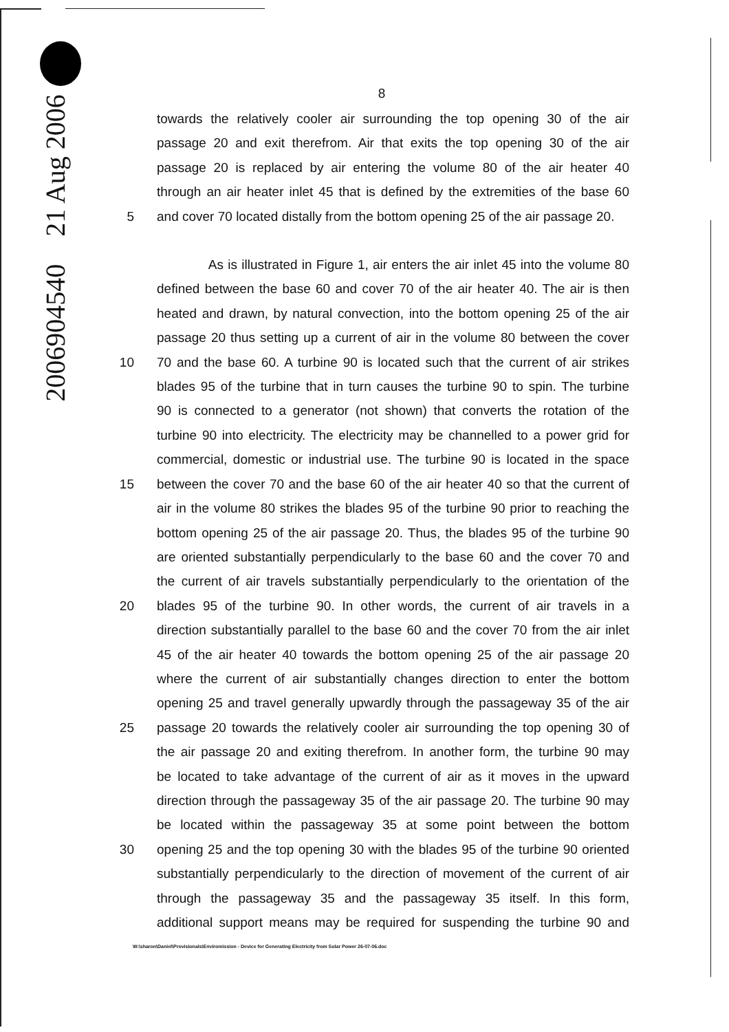2006904540 21 Aug 2006
8
towards the relatively cooler air surrounding the top opening 30 of the air
passage 20 and exit therefrom. Air that exits the top opening 30 of the air
passage 20 is replaced by air entering the volume 80 of the air heater 40
through an air heater inlet 45 that is defined by the extremities of the base 60
5 and cover 70 located distally from the bottom opening 25 of the air passage 20.
As is illustrated in Figure 1, air enters the air inlet 45 into the volume 80
defined between the base 60 and cover 70 of the air heater 40. The air is then
heated and drawn, by natural convection, into the bottom opening 25 of the air
passage 20 thus setting up a current of air in the volume 80 between the cover
10 70 and the base 60. A turbine 90 is located such that the current of air strikes
blades 95 of the turbine that in turn causes the turbine 90 to spin. The turbine
90 is connected to a generator (not shown) that converts the rotation of the
turbine 90 into electricity. The electricity may be channelled to a power grid for
commercial, domestic or industrial use. The turbine 90 is located in the space
15 between the cover 70 and the base 60 of the air heater 40 so that the current of
air in the volume 80 strikes the blades 95 of the turbine 90 prior to reaching the
bottom opening 25 of the air passage 20. Thus, the blades 95 of the turbine 90
are oriented substantially perpendicularly to the base 60 and the cover 70 and
the current of air travels substantially perpendicularly to the orientation of the
20 blades 95 of the turbine 90. In other words, the current of air travels in a
direction substantially parallel to the base 60 and the cover 70 from the air inlet
45 of the air heater 40 towards the bottom opening 25 of the air passage 20
where the current of air substantially changes direction to enter the bottom
opening 25 and travel generally upwardly through the passageway 35 of the air
25 passage 20 towards the relatively cooler air surrounding the top opening 30 of
the air passage 20 and exiting therefrom. In another form, the turbine 90 may
be located to take advantage of the current of air as it moves in the upward
direction through the passageway 35 of the air passage 20. The turbine 90 may
be located within the passageway 35 at some point between the bottom
30 opening 25 and the top opening 30 with the blades 95 of the turbine 90 oriented
substantially perpendicularly to the direction of movement of the current of air
through the passageway 35 and the passageway 35 itself. In this form,
additional support means may be required for suspending the turbine 90 and
W:\sharon\Daniel\Provisionals\Enviromission - Device for Generating Electricity from Solar Power 26-07-06.doc